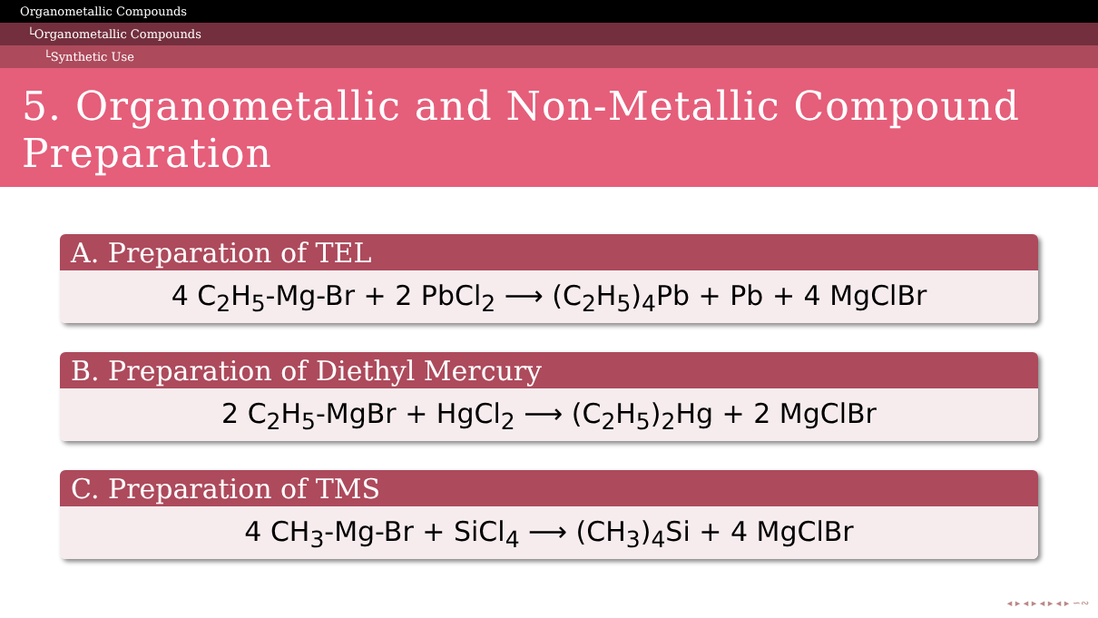Organometallic Compounds
└Organometallic Compounds
└Synthetic Use
5. Organometallic and Non-Metallic Compound Preparation
A. Preparation of TEL
4 C<sub>2</sub>H<sub>5</sub>-Mg-Br + 2 PbCl<sub>2</sub> ⟶ (C<sub>2</sub>H<sub>5</sub>)<sub>4</sub>Pb + Pb + 4 MgClBr
B. Preparation of Diethyl Mercury
2 C<sub>2</sub>H<sub>5</sub>-MgBr + HgCl<sub>2</sub> ⟶ (C<sub>2</sub>H<sub>5</sub>)<sub>2</sub>Hg + 2 MgClBr
C. Preparation of TMS
4 CH<sub>3</sub>-Mg-Br + SiCl<sub>4</sub> ⟶ (CH<sub>3</sub>)<sub>4</sub>Si + 4 MgClBr
◂ ▸ ◂ ▸ ◂ ▸ ◂ ▸ ∽∾